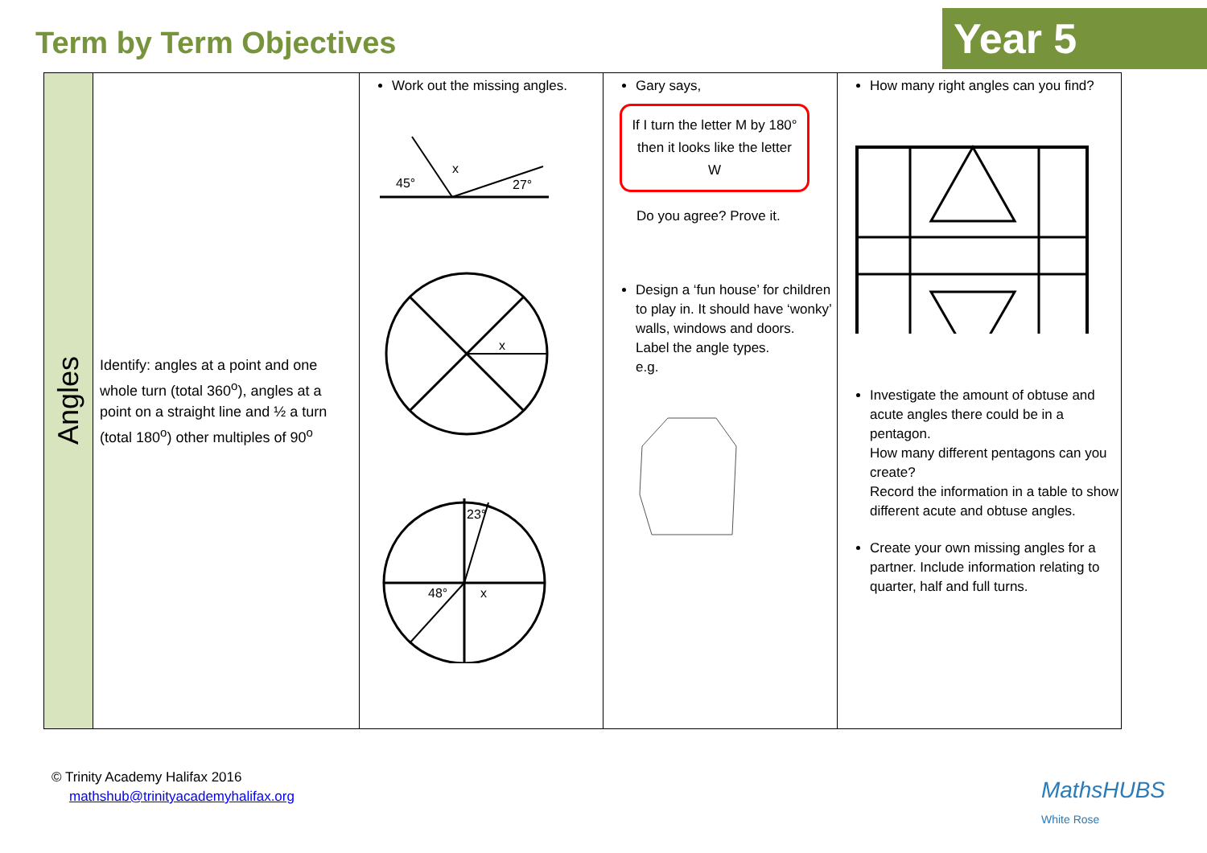Term by Term Objectives
Year 5
| Angles | Identify: angles at a point and one whole turn (total 360<sup>o</sup>), angles at a point on a straight line and ½ a turn (total 180<sup>o</sup>) other multiples of 90<sup>o</sup> | Work out the missing angles. 45° x 27° x 23° 48° x | Gary says, If I turn the letter M by 180° then it looks like the letter W Do you agree? Prove it. Design a ‘fun house’ for children to play in. It should have ‘wonky’ walls, windows and doors. Label the angle types. e.g. | How many right angles can you find? Investigate the amount of obtuse and acute angles there could be in a pentagon. How many different pentagons can you create? Record the information in a table to show different acute and obtuse angles. Create your own missing angles for a partner. Include information relating to quarter, half and full turns. |
© Trinity Academy Halifax 2016
mathshub@trinityacademyhalifax.org
MathsHUBS
White Rose